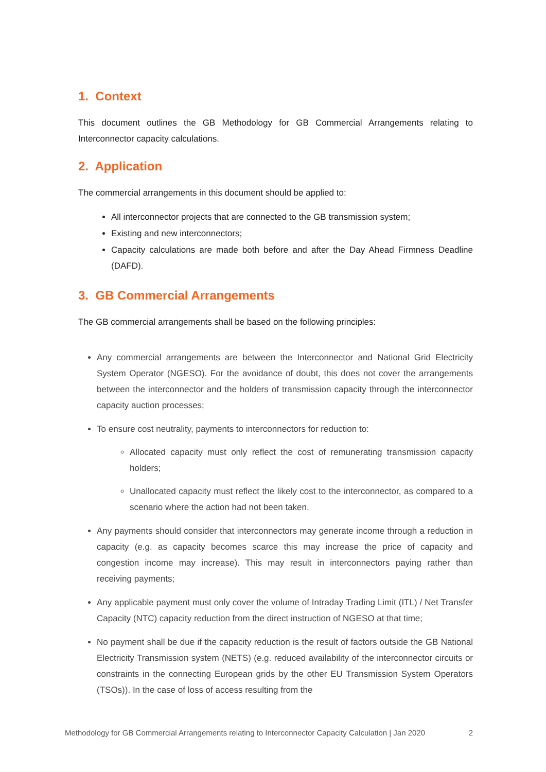1. Context
This document outlines the GB Methodology for GB Commercial Arrangements relating to Interconnector capacity calculations.
2. Application
The commercial arrangements in this document should be applied to:
All interconnector projects that are connected to the GB transmission system;
Existing and new interconnectors;
Capacity calculations are made both before and after the Day Ahead Firmness Deadline (DAFD).
3. GB Commercial Arrangements
The GB commercial arrangements shall be based on the following principles:
Any commercial arrangements are between the Interconnector and National Grid Electricity System Operator (NGESO). For the avoidance of doubt, this does not cover the arrangements between the interconnector and the holders of transmission capacity through the interconnector capacity auction processes;
To ensure cost neutrality, payments to interconnectors for reduction to:
Allocated capacity must only reflect the cost of remunerating transmission capacity holders;
Unallocated capacity must reflect the likely cost to the interconnector, as compared to a scenario where the action had not been taken.
Any payments should consider that interconnectors may generate income through a reduction in capacity (e.g. as capacity becomes scarce this may increase the price of capacity and congestion income may increase). This may result in interconnectors paying rather than receiving payments;
Any applicable payment must only cover the volume of Intraday Trading Limit (ITL) / Net Transfer Capacity (NTC) capacity reduction from the direct instruction of NGESO at that time;
No payment shall be due if the capacity reduction is the result of factors outside the GB National Electricity Transmission system (NETS) (e.g. reduced availability of the interconnector circuits or constraints in the connecting European grids by the other EU Transmission System Operators (TSOs)). In the case of loss of access resulting from the
Methodology for GB Commercial Arrangements relating to Interconnector Capacity Calculation | Jan 2020 2